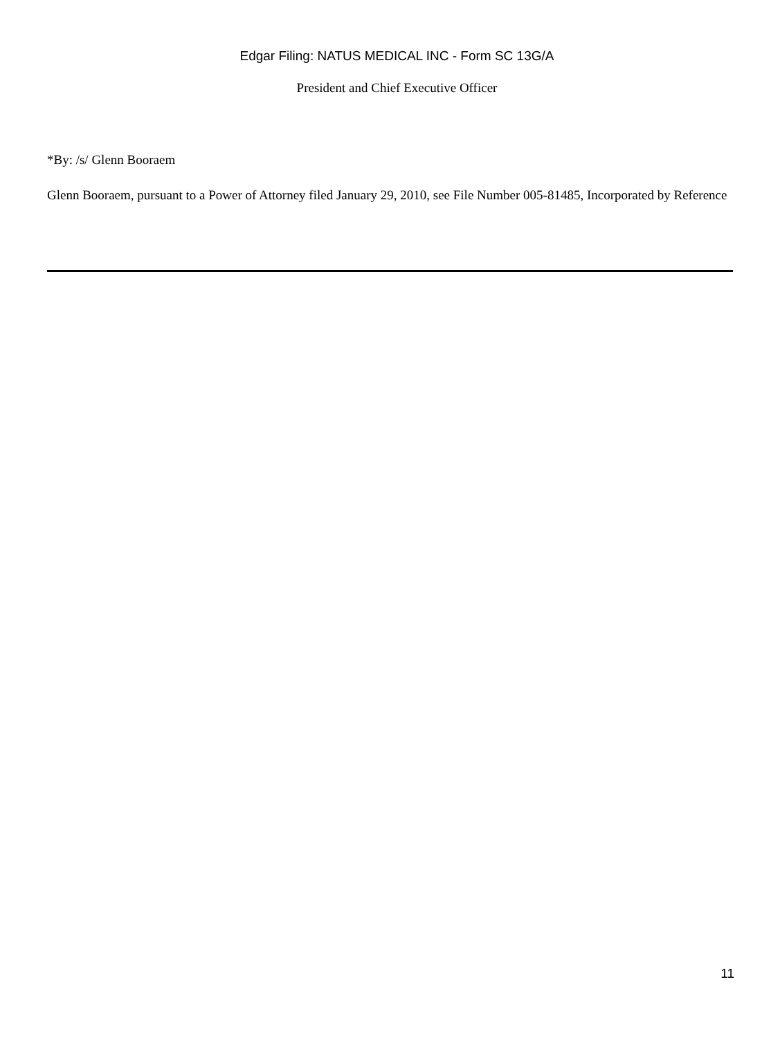Edgar Filing: NATUS MEDICAL INC - Form SC 13G/A
President and Chief Executive Officer
*By: /s/ Glenn Booraem
Glenn Booraem, pursuant to a Power of Attorney filed January 29, 2010, see File Number 005-81485, Incorporated by Reference
11